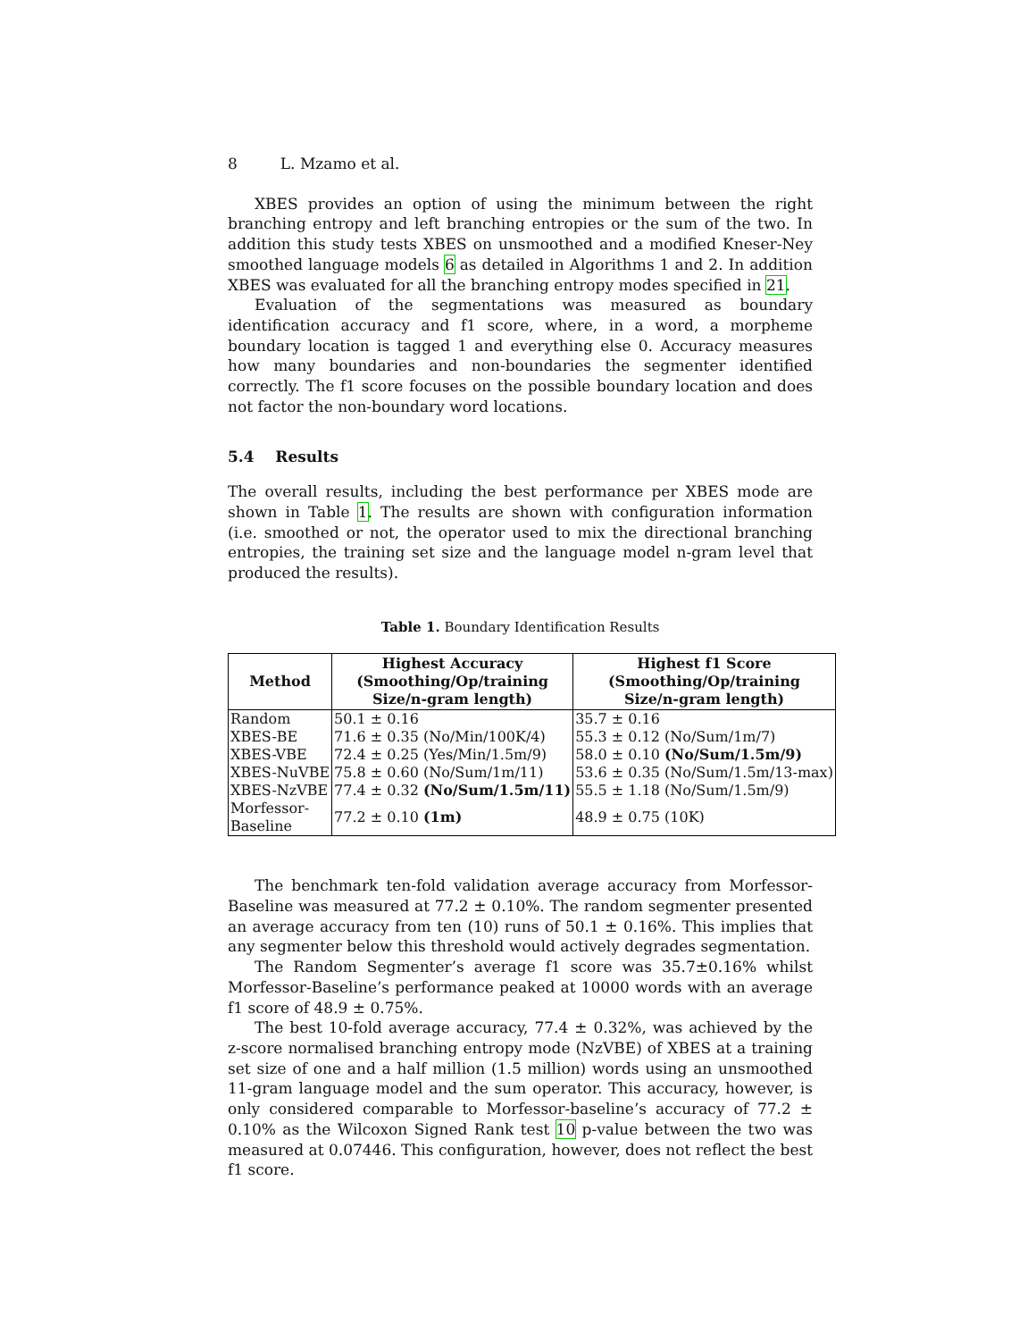8 L. Mzamo et al.
XBES provides an option of using the minimum between the right branching entropy and left branching entropies or the sum of the two. In addition this study tests XBES on unsmoothed and a modified Kneser-Ney smoothed language models 6 as detailed in Algorithms 1 and 2. In addition XBES was evaluated for all the branching entropy modes specified in 21.
Evaluation of the segmentations was measured as boundary identification accuracy and f1 score, where, in a word, a morpheme boundary location is tagged 1 and everything else 0. Accuracy measures how many boundaries and non-boundaries the segmenter identified correctly. The f1 score focuses on the possible boundary location and does not factor the non-boundary word locations.
5.4 Results
The overall results, including the best performance per XBES mode are shown in Table 1. The results are shown with configuration information (i.e. smoothed or not, the operator used to mix the directional branching entropies, the training set size and the language model n-gram level that produced the results).
Table 1. Boundary Identification Results
| Method | Highest Accuracy (Smoothing/Op/training Size/n-gram length) | Highest f1 Score (Smoothing/Op/training Size/n-gram length) |
| --- | --- | --- |
| Random | 50.1 ± 0.16 | 35.7 ± 0.16 |
| XBES-BE | 71.6 ± 0.35 (No/Min/100K/4) | 55.3 ± 0.12 (No/Sum/1m/7) |
| XBES-VBE | 72.4 ± 0.25 (Yes/Min/1.5m/9) | 58.0 ± 0.10 (No/Sum/1.5m/9) |
| XBES-NuVBE | 75.8 ± 0.60 (No/Sum/1m/11) | 53.6 ± 0.35 (No/Sum/1.5m/13-max) |
| XBES-NzVBE | 77.4 ± 0.32 (No/Sum/1.5m/11) | 55.5 ± 1.18 (No/Sum/1.5m/9) |
| Morfessor- Baseline | 77.2 ± 0.10 (1m) | 48.9 ± 0.75 (10K) |
The benchmark ten-fold validation average accuracy from Morfessor-Baseline was measured at 77.2 ± 0.10%. The random segmenter presented an average accuracy from ten (10) runs of 50.1 ± 0.16%. This implies that any segmenter below this threshold would actively degrades segmentation.
The Random Segmenter’s average f1 score was 35.7±0.16% whilst Morfessor-Baseline’s performance peaked at 10000 words with an average f1 score of 48.9 ± 0.75%.
The best 10-fold average accuracy, 77.4 ± 0.32%, was achieved by the z-score normalised branching entropy mode (NzVBE) of XBES at a training set size of one and a half million (1.5 million) words using an unsmoothed 11-gram language model and the sum operator. This accuracy, however, is only considered comparable to Morfessor-baseline’s accuracy of 77.2 ± 0.10% as the Wilcoxon Signed Rank test 10 p-value between the two was measured at 0.07446. This configuration, however, does not reflect the best f1 score.